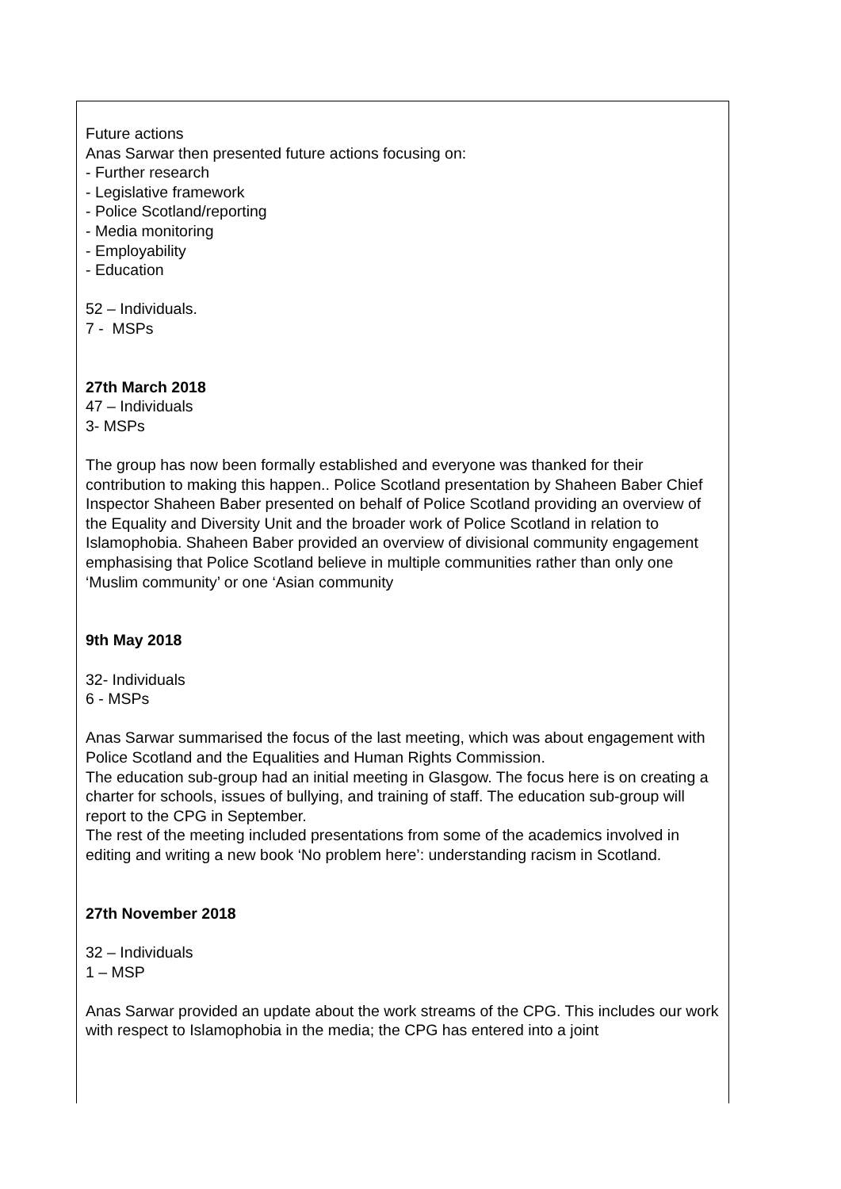Future actions
Anas Sarwar then presented future actions focusing on:
- Further research
- Legislative framework
- Police Scotland/reporting
- Media monitoring
- Employability
- Education
52 – Individuals.
7 - MSPs
27th March 2018
47 – Individuals
3- MSPs
The group has now been formally established and everyone was thanked for their contribution to making this happen.. Police Scotland presentation by Shaheen Baber Chief Inspector Shaheen Baber presented on behalf of Police Scotland providing an overview of the Equality and Diversity Unit and the broader work of Police Scotland in relation to Islamophobia. Shaheen Baber provided an overview of divisional community engagement emphasising that Police Scotland believe in multiple communities rather than only one ‘Muslim community’ or one ‘Asian community
9th May 2018
32- Individuals
6 - MSPs
Anas Sarwar summarised the focus of the last meeting, which was about engagement with Police Scotland and the Equalities and Human Rights Commission.
The education sub-group had an initial meeting in Glasgow. The focus here is on creating a charter for schools, issues of bullying, and training of staff. The education sub-group will report to the CPG in September.
The rest of the meeting included presentations from some of the academics involved in editing and writing a new book ‘No problem here’: understanding racism in Scotland.
27th November 2018
32 – Individuals
1 – MSP
Anas Sarwar provided an update about the work streams of the CPG. This includes our work with respect to Islamophobia in the media; the CPG has entered into a joint